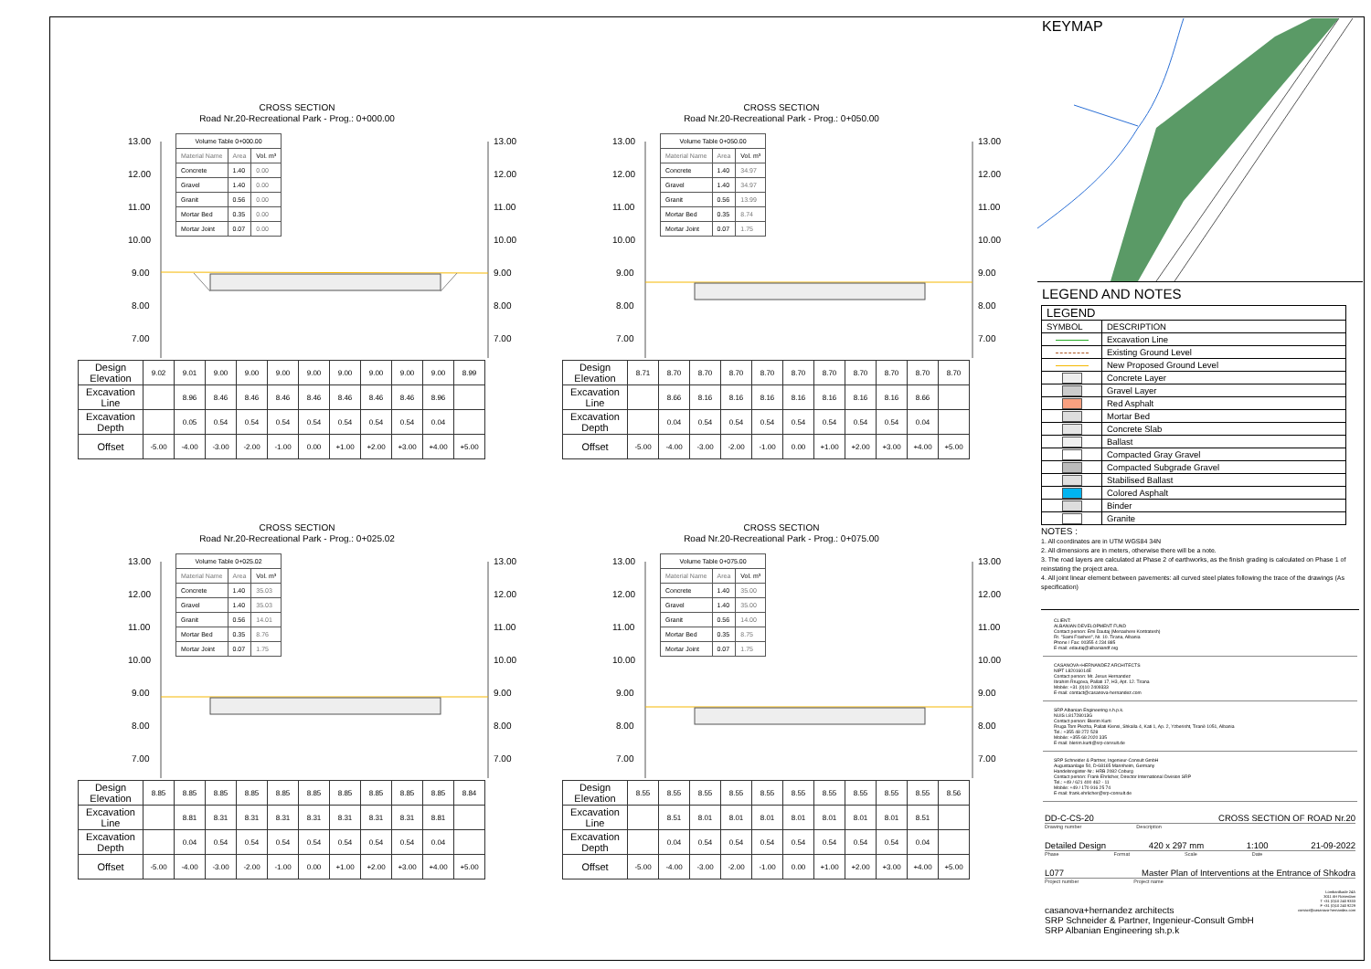CROSS SECTION
Road Nr.20-Recreational Park - Prog.: 0+000.00
| Volume Table 0+000.00 | | |
| --- | --- | --- |
| Material Name | Area | Vol. m³ |
| Concrete | 1.40 | 0.00 |
| Gravel | 1.40 | 0.00 |
| Granit | 0.56 | 0.00 |
| Mortar Bed | 0.35 | 0.00 |
| Mortar Joint | 0.07 | 0.00 |
13.00
12.00
11.00
10.00
9.00
8.00
7.00
13.00
12.00
11.00
10.00
9.00
8.00
7.00
| Design Elevation | 9.02 | 9.01 | 9.00 | 9.00 | 9.00 | 9.00 | 9.00 | 9.00 | 9.00 | 9.00 | 8.99 |
| Excavation Line | | 8.96 | 8.46 | 8.46 | 8.46 | 8.46 | 8.46 | 8.46 | 8.46 | 8.96 | |
| Excavation Depth | | 0.05 | 0.54 | 0.54 | 0.54 | 0.54 | 0.54 | 0.54 | 0.54 | 0.04 | |
| Offset | -5.00 | -4.00 | -3.00 | -2.00 | -1.00 | 0.00 | +1.00 | +2.00 | +3.00 | +4.00 | +5.00 |
CROSS SECTION
Road Nr.20-Recreational Park - Prog.: 0+050.00
| Volume Table 0+050.00 | | |
| --- | --- | --- |
| Material Name | Area | Vol. m³ |
| Concrete | 1.40 | 34.97 |
| Gravel | 1.40 | 34.97 |
| Granit | 0.56 | 13.99 |
| Mortar Bed | 0.35 | 8.74 |
| Mortar Joint | 0.07 | 1.75 |
13.00
12.00
11.00
10.00
9.00
8.00
7.00
13.00
12.00
11.00
10.00
9.00
8.00
7.00
| Design Elevation | 8.71 | 8.70 | 8.70 | 8.70 | 8.70 | 8.70 | 8.70 | 8.70 | 8.70 | 8.70 | 8.70 |
| Excavation Line | | 8.66 | 8.16 | 8.16 | 8.16 | 8.16 | 8.16 | 8.16 | 8.16 | 8.66 | |
| Excavation Depth | | 0.04 | 0.54 | 0.54 | 0.54 | 0.54 | 0.54 | 0.54 | 0.54 | 0.04 | |
| Offset | -5.00 | -4.00 | -3.00 | -2.00 | -1.00 | 0.00 | +1.00 | +2.00 | +3.00 | +4.00 | +5.00 |
CROSS SECTION
Road Nr.20-Recreational Park - Prog.: 0+025.02
| Volume Table 0+025.02 | | |
| --- | --- | --- |
| Material Name | Area | Vol. m³ |
| Concrete | 1.40 | 35.03 |
| Gravel | 1.40 | 35.03 |
| Granit | 0.56 | 14.01 |
| Mortar Bed | 0.35 | 8.76 |
| Mortar Joint | 0.07 | 1.75 |
13.00
12.00
11.00
10.00
9.00
8.00
7.00
13.00
12.00
11.00
10.00
9.00
8.00
7.00
| Design Elevation | 8.85 | 8.85 | 8.85 | 8.85 | 8.85 | 8.85 | 8.85 | 8.85 | 8.85 | 8.85 | 8.84 |
| Excavation Line | | 8.81 | 8.31 | 8.31 | 8.31 | 8.31 | 8.31 | 8.31 | 8.31 | 8.81 | |
| Excavation Depth | | 0.04 | 0.54 | 0.54 | 0.54 | 0.54 | 0.54 | 0.54 | 0.54 | 0.04 | |
| Offset | -5.00 | -4.00 | -3.00 | -2.00 | -1.00 | 0.00 | +1.00 | +2.00 | +3.00 | +4.00 | +5.00 |
CROSS SECTION
Road Nr.20-Recreational Park - Prog.: 0+075.00
| Volume Table 0+075.00 | | |
| --- | --- | --- |
| Material Name | Area | Vol. m³ |
| Concrete | 1.40 | 35.00 |
| Gravel | 1.40 | 35.00 |
| Granit | 0.56 | 14.00 |
| Mortar Bed | 0.35 | 8.75 |
| Mortar Joint | 0.07 | 1.75 |
13.00
12.00
11.00
10.00
9.00
8.00
7.00
13.00
12.00
11.00
10.00
9.00
8.00
7.00
| Design Elevation | 8.55 | 8.55 | 8.55 | 8.55 | 8.55 | 8.55 | 8.55 | 8.55 | 8.55 | 8.55 | 8.56 |
| Excavation Line | | 8.51 | 8.01 | 8.01 | 8.01 | 8.01 | 8.01 | 8.01 | 8.01 | 8.51 | |
| Excavation Depth | | 0.04 | 0.54 | 0.54 | 0.54 | 0.54 | 0.54 | 0.54 | 0.54 | 0.04 | |
| Offset | -5.00 | -4.00 | -3.00 | -2.00 | -1.00 | 0.00 | +1.00 | +2.00 | +3.00 | +4.00 | +5.00 |
KEYMAP
LEGEND AND NOTES
| LEGEND | |
| --- | --- |
| SYMBOL | DESCRIPTION |
| | Excavation Line |
| | Existing Ground Level |
| | New Proposed Ground Level |
| | Concrete Layer |
| | Gravel Layer |
| | Red Asphalt |
| | Mortar Bed |
| | Concrete Slab |
| | Ballast |
| | Compacted Gray Gravel |
| | Compacted Subgrade Gravel |
| | Stabilised Ballast |
| | Colored Asphalt |
| | Binder |
| | Granite |
NOTES :
1. All coordinates are in UTM WGS84 34N
2. All dimensions are in meters, otherwise there will be a note.
3. The road layers are calculated at Phase 2 of earthworks, as the finish grading is calculated on Phase 1 of reinstating the project area.
4. All joint linear element between pavements: all curved steel plates following the trace of the drawings (As specification)
CLIENT:
ALBANIAN DEVELOPMENT FUND
Contact person: Emi Dautaj (Menaxhere Kontratesh)
Rr. "Sami Frasheri", Nr. 10. Tirana, Albania
Phone / Fax: 00355 4 234 885
E-mail: edautaj@albaniandf.org
CASANOVA+HERNANDEZ ARCHITECTS
NIPT L82016014E
Contact person: Mr. Jesus Hernandez
Ibrahim Rrugova, Pallati 17, H3, Apt. 12. Tirana
Mobile: +31 (0)10 2409333
E-mail: contact@casanova-hernandez.com
SRP Albanian Engineering s.h.p.k.
NUIS L81728013G
Contact person: Blerim Kurti
Rruga Tom Plezha, Pallati Klensi, Shkalla 4, Kati 1, Ap. 2, Yzberisht, Tiranë 1051, Albania
Tel.: +355 48 272 528
Mobile: +355 68 2020 335
E-mail: blerim.kurti@srp-consult.de
SRP Schneider & Partner, Ingenieur-Consult GmbH
Augustaanlage 50, D-68165 Mannheim, Germany
Handelsregister-Nr.: HRB 2082 Coburg
Contact person: Frank Ehrlicher, Director International Division SRP
Tel.: +49 / 621 400 462 - 11
Mobile: +49 / 170 916 25 74
E-mail: frank.ehrlicher@srp-consult.de
DD-C-CS-20 CROSS SECTION OF ROAD Nr.20
Drawing number Description
Detailed Design 420 x 297 mm 1:100 21-09-2022
Phase Format Scale Date
L077 Master Plan of Interventions at the Entrance of Shkodra
Project number Project name
Lombardkade 24A
3011 AH Rotterdam
T +31 (0)10 240 9333
F +31 (0)10 240 9229
contact@casanova-hernandez.com
casanova+hernandez architects
SRP Schneider & Partner, Ingenieur-Consult GmbH
SRP Albanian Engineering sh.p.k